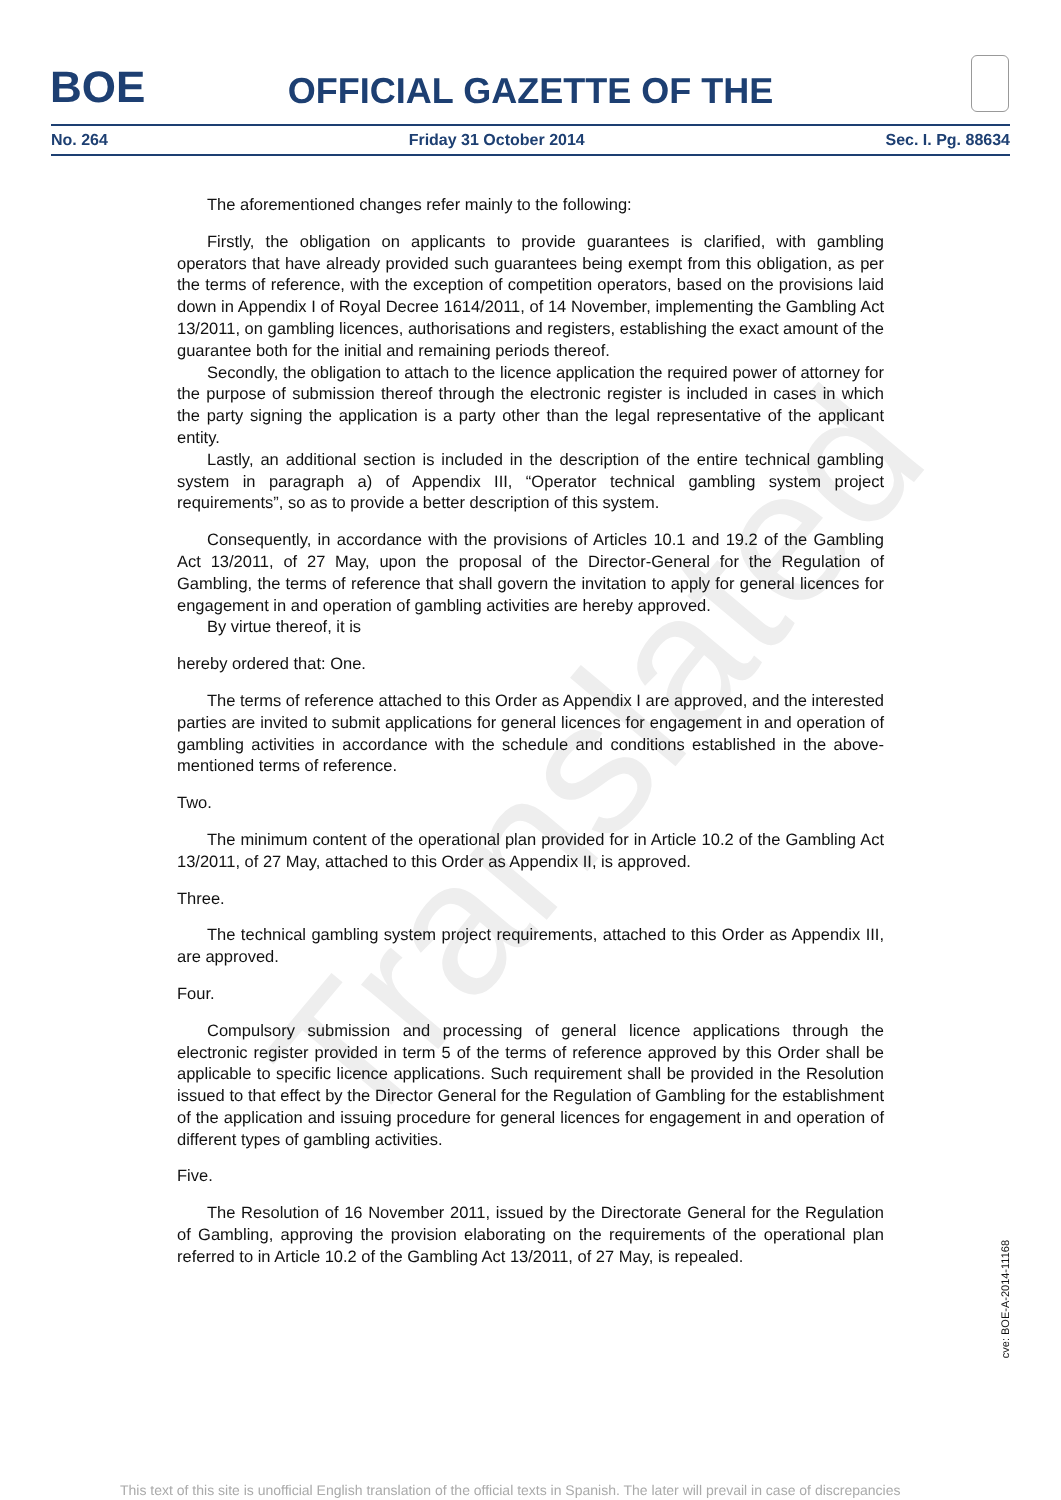Translated
BOE
OFFICIAL GAZETTE OF THE
No. 264 Friday 31 October 2014 Sec. I. Pg. 88634
The aforementioned changes refer mainly to the following:
Firstly, the obligation on applicants to provide guarantees is clarified, with gambling operators that have already provided such guarantees being exempt from this obligation, as per the terms of reference, with the exception of competition operators, based on the provisions laid down in Appendix I of Royal Decree 1614/2011, of 14 November, implementing the Gambling Act 13/2011, on gambling licences, authorisations and registers, establishing the exact amount of the guarantee both for the initial and remaining periods thereof.
Secondly, the obligation to attach to the licence application the required power of attorney for the purpose of submission thereof through the electronic register is included in cases in which the party signing the application is a party other than the legal representative of the applicant entity.
Lastly, an additional section is included in the description of the entire technical gambling system in paragraph a) of Appendix III, “Operator technical gambling system project requirements”, so as to provide a better description of this system.
Consequently, in accordance with the provisions of Articles 10.1 and 19.2 of the Gambling Act 13/2011, of 27 May, upon the proposal of the Director-General for the Regulation of Gambling, the terms of reference that shall govern the invitation to apply for general licences for engagement in and operation of gambling activities are hereby approved.
By virtue thereof, it is
hereby ordered that: One.
The terms of reference attached to this Order as Appendix I are approved, and the interested parties are invited to submit applications for general licences for engagement in and operation of gambling activities in accordance with the schedule and conditions established in the above-mentioned terms of reference.
Two.
The minimum content of the operational plan provided for in Article 10.2 of the Gambling Act 13/2011, of 27 May, attached to this Order as Appendix II, is approved.
Three.
The technical gambling system project requirements, attached to this Order as Appendix III, are approved.
Four.
Compulsory submission and processing of general licence applications through the electronic register provided in term 5 of the terms of reference approved by this Order shall be applicable to specific licence applications. Such requirement shall be provided in the Resolution issued to that effect by the Director General for the Regulation of Gambling for the establishment of the application and issuing procedure for general licences for engagement in and operation of different types of gambling activities.
Five.
The Resolution of 16 November 2011, issued by the Directorate General for the Regulation of Gambling, approving the provision elaborating on the requirements of the operational plan referred to in Article 10.2 of the Gambling Act 13/2011, of 27 May, is repealed.
cve: BOE-A-2014-11168
This text of this site is unofficial English translation of the official texts in Spanish. The later will prevail in case of discrepancies